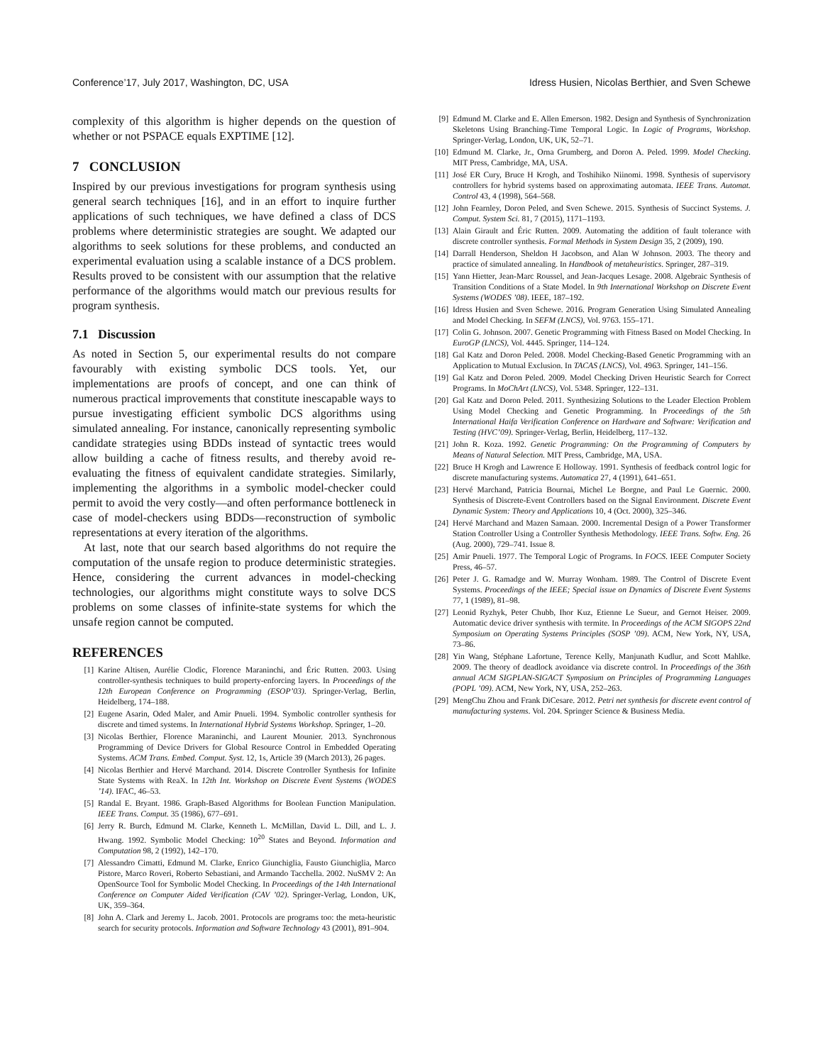Conference’17, July 2017, Washington, DC, USA Idress Husien, Nicolas Berthier, and Sven Schewe
complexity of this algorithm is higher depends on the question of whether or not PSPACE equals EXPTIME [12].
7 CONCLUSION
Inspired by our previous investigations for program synthesis using general search techniques [16], and in an effort to inquire further applications of such techniques, we have defined a class of DCS problems where deterministic strategies are sought. We adapted our algorithms to seek solutions for these problems, and conducted an experimental evaluation using a scalable instance of a DCS problem. Results proved to be consistent with our assumption that the relative performance of the algorithms would match our previous results for program synthesis.
7.1 Discussion
As noted in Section 5, our experimental results do not compare favourably with existing symbolic DCS tools. Yet, our implementations are proofs of concept, and one can think of numerous practical improvements that constitute inescapable ways to pursue investigating efficient symbolic DCS algorithms using simulated annealing. For instance, canonically representing symbolic candidate strategies using BDDs instead of syntactic trees would allow building a cache of fitness results, and thereby avoid re-evaluating the fitness of equivalent candidate strategies. Similarly, implementing the algorithms in a symbolic model-checker could permit to avoid the very costly—and often performance bottleneck in case of model-checkers using BDDs—reconstruction of symbolic representations at every iteration of the algorithms.
At last, note that our search based algorithms do not require the computation of the unsafe region to produce deterministic strategies. Hence, considering the current advances in model-checking technologies, our algorithms might constitute ways to solve DCS problems on some classes of infinite-state systems for which the unsafe region cannot be computed.
REFERENCES
[1] Karine Altisen, Aurélie Clodic, Florence Maraninchi, and Éric Rutten. 2003. Using controller-synthesis techniques to build property-enforcing layers. In Proceedings of the 12th European Conference on Programming (ESOP’03). Springer-Verlag, Berlin, Heidelberg, 174–188.
[2] Eugene Asarin, Oded Maler, and Amir Pnueli. 1994. Symbolic controller synthesis for discrete and timed systems. In International Hybrid Systems Workshop. Springer, 1–20.
[3] Nicolas Berthier, Florence Maraninchi, and Laurent Mounier. 2013. Synchronous Programming of Device Drivers for Global Resource Control in Embedded Operating Systems. ACM Trans. Embed. Comput. Syst. 12, 1s, Article 39 (March 2013), 26 pages.
[4] Nicolas Berthier and Hervé Marchand. 2014. Discrete Controller Synthesis for Infinite State Systems with ReaX. In 12th Int. Workshop on Discrete Event Systems (WODES ’14). IFAC, 46–53.
[5] Randal E. Bryant. 1986. Graph-Based Algorithms for Boolean Function Manipulation. IEEE Trans. Comput. 35 (1986), 677–691.
[6] Jerry R. Burch, Edmund M. Clarke, Kenneth L. McMillan, David L. Dill, and L. J. Hwang. 1992. Symbolic Model Checking: 10<sup>20</sup> States and Beyond. Information and Computation 98, 2 (1992), 142–170.
[7] Alessandro Cimatti, Edmund M. Clarke, Enrico Giunchiglia, Fausto Giunchiglia, Marco Pistore, Marco Roveri, Roberto Sebastiani, and Armando Tacchella. 2002. NuSMV 2: An OpenSource Tool for Symbolic Model Checking. In Proceedings of the 14th International Conference on Computer Aided Verification (CAV ’02). Springer-Verlag, London, UK, UK, 359–364.
[8] John A. Clark and Jeremy L. Jacob. 2001. Protocols are programs too: the meta-heuristic search for security protocols. Information and Software Technology 43 (2001), 891–904.
[9] Edmund M. Clarke and E. Allen Emerson. 1982. Design and Synthesis of Synchronization Skeletons Using Branching-Time Temporal Logic. In Logic of Programs, Workshop. Springer-Verlag, London, UK, UK, 52–71.
[10] Edmund M. Clarke, Jr., Orna Grumberg, and Doron A. Peled. 1999. Model Checking. MIT Press, Cambridge, MA, USA.
[11] José ER Cury, Bruce H Krogh, and Toshihiko Niinomi. 1998. Synthesis of supervisory controllers for hybrid systems based on approximating automata. IEEE Trans. Automat. Control 43, 4 (1998), 564–568.
[12] John Fearnley, Doron Peled, and Sven Schewe. 2015. Synthesis of Succinct Systems. J. Comput. System Sci. 81, 7 (2015), 1171–1193.
[13] Alain Girault and Éric Rutten. 2009. Automating the addition of fault tolerance with discrete controller synthesis. Formal Methods in System Design 35, 2 (2009), 190.
[14] Darrall Henderson, Sheldon H Jacobson, and Alan W Johnson. 2003. The theory and practice of simulated annealing. In Handbook of metaheuristics. Springer, 287–319.
[15] Yann Hietter, Jean-Marc Roussel, and Jean-Jacques Lesage. 2008. Algebraic Synthesis of Transition Conditions of a State Model. In 9th International Workshop on Discrete Event Systems (WODES ’08). IEEE, 187–192.
[16] Idress Husien and Sven Schewe. 2016. Program Generation Using Simulated Annealing and Model Checking. In SEFM (LNCS), Vol. 9763. 155–171.
[17] Colin G. Johnson. 2007. Genetic Programming with Fitness Based on Model Checking. In EuroGP (LNCS), Vol. 4445. Springer, 114–124.
[18] Gal Katz and Doron Peled. 2008. Model Checking-Based Genetic Programming with an Application to Mutual Exclusion. In TACAS (LNCS), Vol. 4963. Springer, 141–156.
[19] Gal Katz and Doron Peled. 2009. Model Checking Driven Heuristic Search for Correct Programs. In MoChArt (LNCS), Vol. 5348. Springer, 122–131.
[20] Gal Katz and Doron Peled. 2011. Synthesizing Solutions to the Leader Election Problem Using Model Checking and Genetic Programming. In Proceedings of the 5th International Haifa Verification Conference on Hardware and Software: Verification and Testing (HVC’09). Springer-Verlag, Berlin, Heidelberg, 117–132.
[21] John R. Koza. 1992. Genetic Programming: On the Programming of Computers by Means of Natural Selection. MIT Press, Cambridge, MA, USA.
[22] Bruce H Krogh and Lawrence E Holloway. 1991. Synthesis of feedback control logic for discrete manufacturing systems. Automatica 27, 4 (1991), 641–651.
[23] Hervé Marchand, Patricia Bournai, Michel Le Borgne, and Paul Le Guernic. 2000. Synthesis of Discrete-Event Controllers based on the Signal Environment. Discrete Event Dynamic System: Theory and Applications 10, 4 (Oct. 2000), 325–346.
[24] Hervé Marchand and Mazen Samaan. 2000. Incremental Design of a Power Transformer Station Controller Using a Controller Synthesis Methodology. IEEE Trans. Softw. Eng. 26 (Aug. 2000), 729–741. Issue 8.
[25] Amir Pnueli. 1977. The Temporal Logic of Programs. In FOCS. IEEE Computer Society Press, 46–57.
[26] Peter J. G. Ramadge and W. Murray Wonham. 1989. The Control of Discrete Event Systems. Proceedings of the IEEE; Special issue on Dynamics of Discrete Event Systems 77, 1 (1989), 81–98.
[27] Leonid Ryzhyk, Peter Chubb, Ihor Kuz, Etienne Le Sueur, and Gernot Heiser. 2009. Automatic device driver synthesis with termite. In Proceedings of the ACM SIGOPS 22nd Symposium on Operating Systems Principles (SOSP ’09). ACM, New York, NY, USA, 73–86.
[28] Yin Wang, Stéphane Lafortune, Terence Kelly, Manjunath Kudlur, and Scott Mahlke. 2009. The theory of deadlock avoidance via discrete control. In Proceedings of the 36th annual ACM SIGPLAN-SIGACT Symposium on Principles of Programming Languages (POPL ’09). ACM, New York, NY, USA, 252–263.
[29] MengChu Zhou and Frank DiCesare. 2012. Petri net synthesis for discrete event control of manufacturing systems. Vol. 204. Springer Science & Business Media.